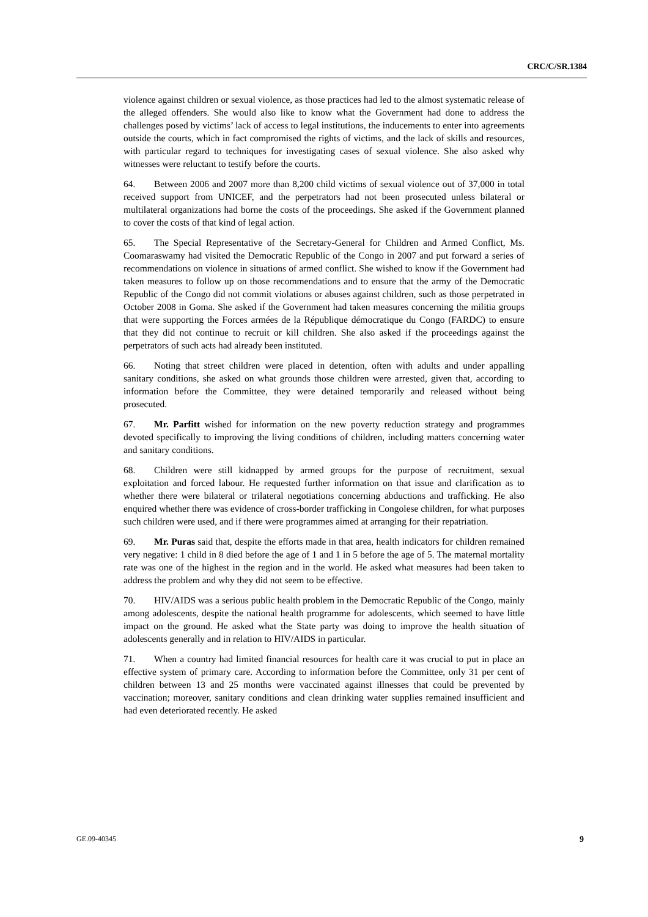CRC/C/SR.1384
violence against children or sexual violence, as those practices had led to the almost systematic release of the alleged offenders. She would also like to know what the Government had done to address the challenges posed by victims’ lack of access to legal institutions, the inducements to enter into agreements outside the courts, which in fact compromised the rights of victims, and the lack of skills and resources, with particular regard to techniques for investigating cases of sexual violence. She also asked why witnesses were reluctant to testify before the courts.
64. Between 2006 and 2007 more than 8,200 child victims of sexual violence out of 37,000 in total received support from UNICEF, and the perpetrators had not been prosecuted unless bilateral or multilateral organizations had borne the costs of the proceedings. She asked if the Government planned to cover the costs of that kind of legal action.
65. The Special Representative of the Secretary-General for Children and Armed Conflict, Ms. Coomaraswamy had visited the Democratic Republic of the Congo in 2007 and put forward a series of recommendations on violence in situations of armed conflict. She wished to know if the Government had taken measures to follow up on those recommendations and to ensure that the army of the Democratic Republic of the Congo did not commit violations or abuses against children, such as those perpetrated in October 2008 in Goma. She asked if the Government had taken measures concerning the militia groups that were supporting the Forces armées de la République démocratique du Congo (FARDC) to ensure that they did not continue to recruit or kill children. She also asked if the proceedings against the perpetrators of such acts had already been instituted.
66. Noting that street children were placed in detention, often with adults and under appalling sanitary conditions, she asked on what grounds those children were arrested, given that, according to information before the Committee, they were detained temporarily and released without being prosecuted.
67. Mr. Parfitt wished for information on the new poverty reduction strategy and programmes devoted specifically to improving the living conditions of children, including matters concerning water and sanitary conditions.
68. Children were still kidnapped by armed groups for the purpose of recruitment, sexual exploitation and forced labour. He requested further information on that issue and clarification as to whether there were bilateral or trilateral negotiations concerning abductions and trafficking. He also enquired whether there was evidence of cross-border trafficking in Congolese children, for what purposes such children were used, and if there were programmes aimed at arranging for their repatriation.
69. Mr. Puras said that, despite the efforts made in that area, health indicators for children remained very negative: 1 child in 8 died before the age of 1 and 1 in 5 before the age of 5. The maternal mortality rate was one of the highest in the region and in the world. He asked what measures had been taken to address the problem and why they did not seem to be effective.
70. HIV/AIDS was a serious public health problem in the Democratic Republic of the Congo, mainly among adolescents, despite the national health programme for adolescents, which seemed to have little impact on the ground. He asked what the State party was doing to improve the health situation of adolescents generally and in relation to HIV/AIDS in particular.
71. When a country had limited financial resources for health care it was crucial to put in place an effective system of primary care. According to information before the Committee, only 31 per cent of children between 13 and 25 months were vaccinated against illnesses that could be prevented by vaccination; moreover, sanitary conditions and clean drinking water supplies remained insufficient and had even deteriorated recently. He asked
GE.09-40345 9